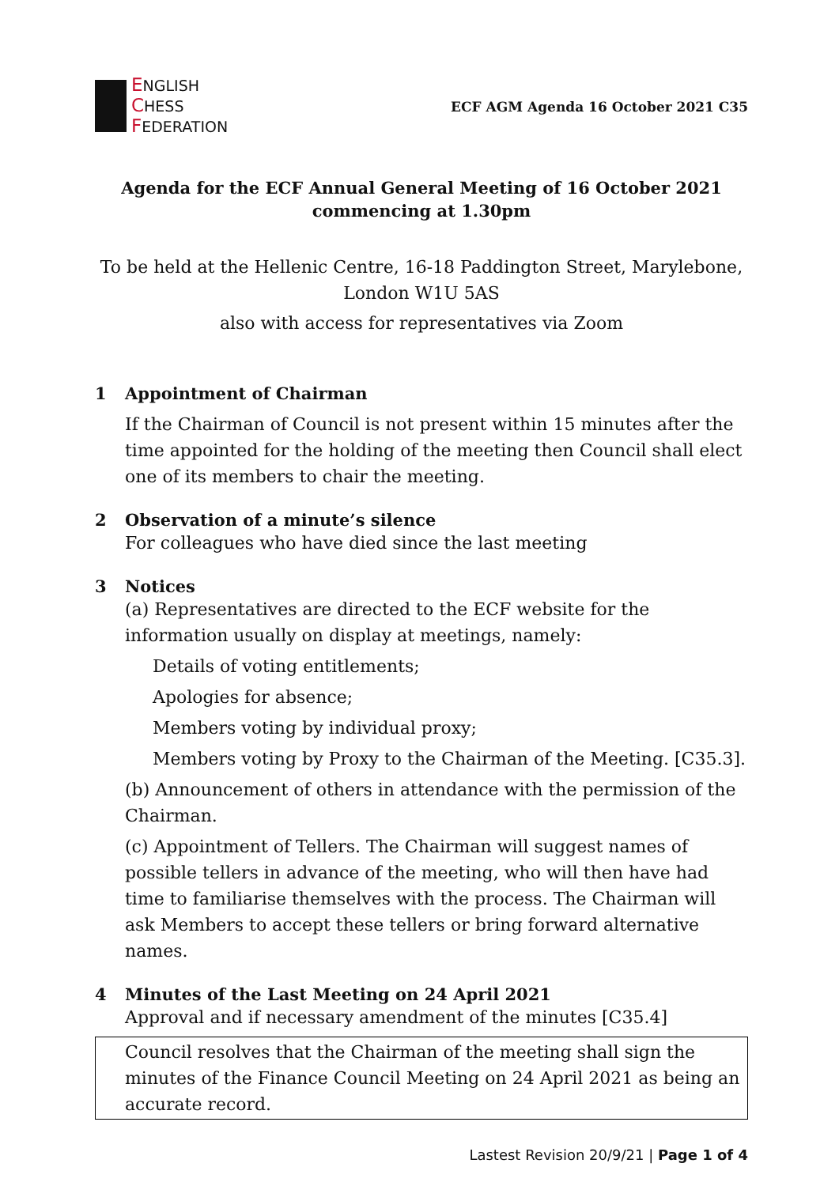ENGLISH
CHESS
FEDERATION
ECF AGM Agenda 16 October 2021 C35
Agenda for the ECF Annual General Meeting of 16 October 2021
commencing at 1.30pm
To be held at the Hellenic Centre, 16-18 Paddington Street, Marylebone,
London W1U 5AS
also with access for representatives via Zoom
1 Appointment of Chairman
If the Chairman of Council is not present within 15 minutes after the time appointed for the holding of the meeting then Council shall elect one of its members to chair the meeting.
2 Observation of a minute’s silence
For colleagues who have died since the last meeting
3 Notices
(a) Representatives are directed to the ECF website for the information usually on display at meetings, namely:
Details of voting entitlements;
Apologies for absence;
Members voting by individual proxy;
Members voting by Proxy to the Chairman of the Meeting. [C35.3].
(b) Announcement of others in attendance with the permission of the Chairman.
(c) Appointment of Tellers. The Chairman will suggest names of possible tellers in advance of the meeting, who will then have had time to familiarise themselves with the process. The Chairman will ask Members to accept these tellers or bring forward alternative names.
4 Minutes of the Last Meeting on 24 April 2021
Approval and if necessary amendment of the minutes [C35.4]
Council resolves that the Chairman of the meeting shall sign the minutes of the Finance Council Meeting on 24 April 2021 as being an accurate record.
Lastest Revision 20/9/21 | Page 1 of 4